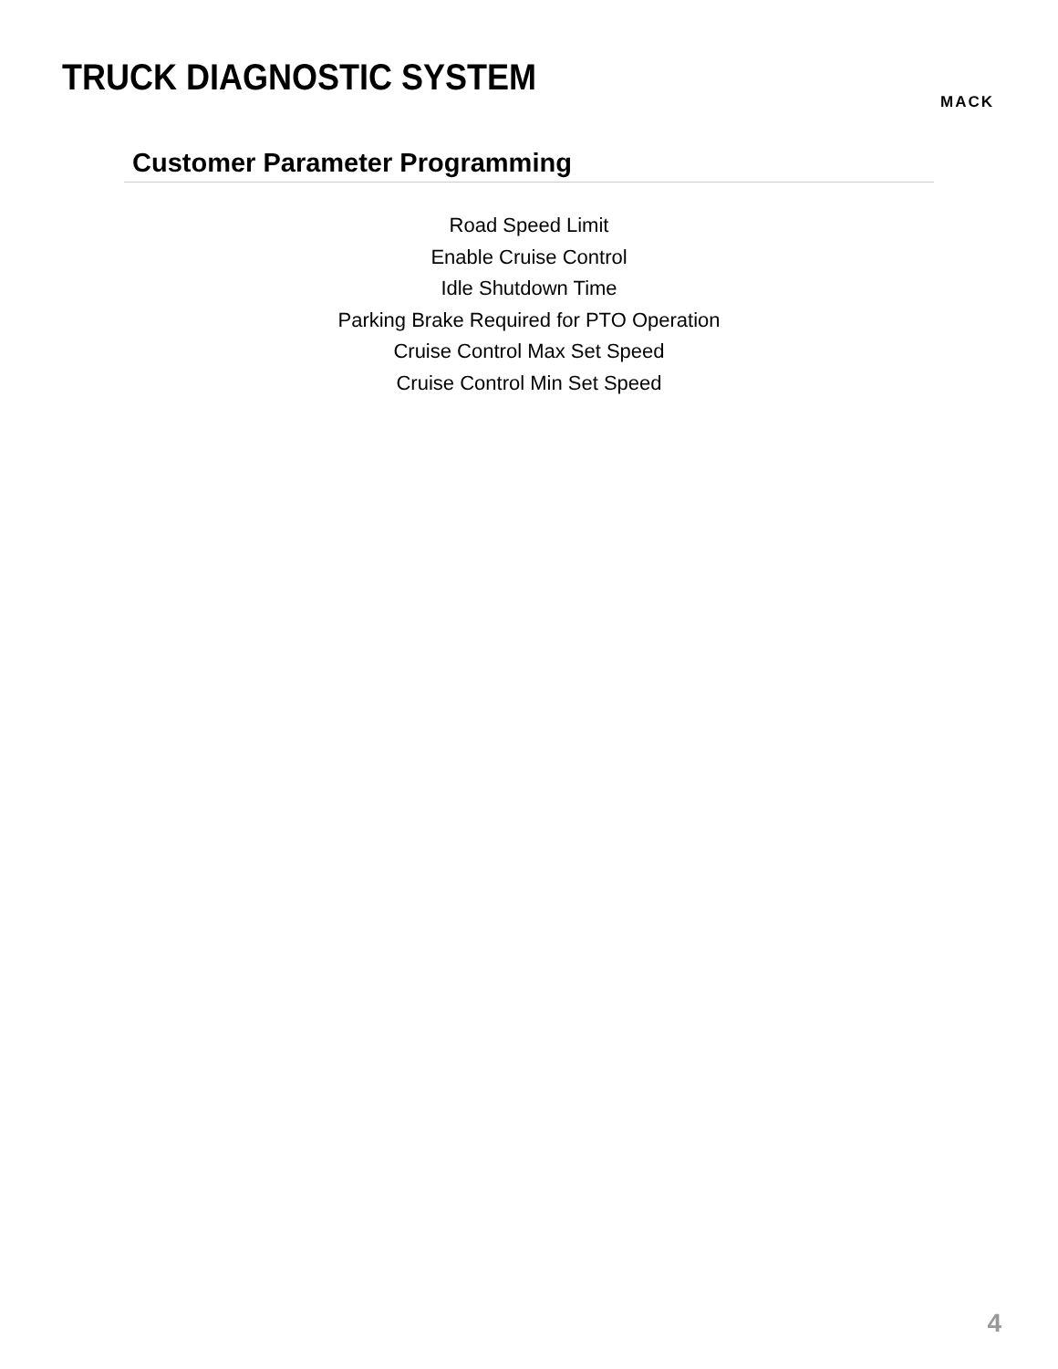TRUCK DIAGNOSTIC SYSTEM
MACK
Customer Parameter Programming
Road Speed Limit
Enable Cruise Control
Idle Shutdown Time
Parking Brake Required for PTO Operation
Cruise Control Max Set Speed
Cruise Control Min Set Speed
4